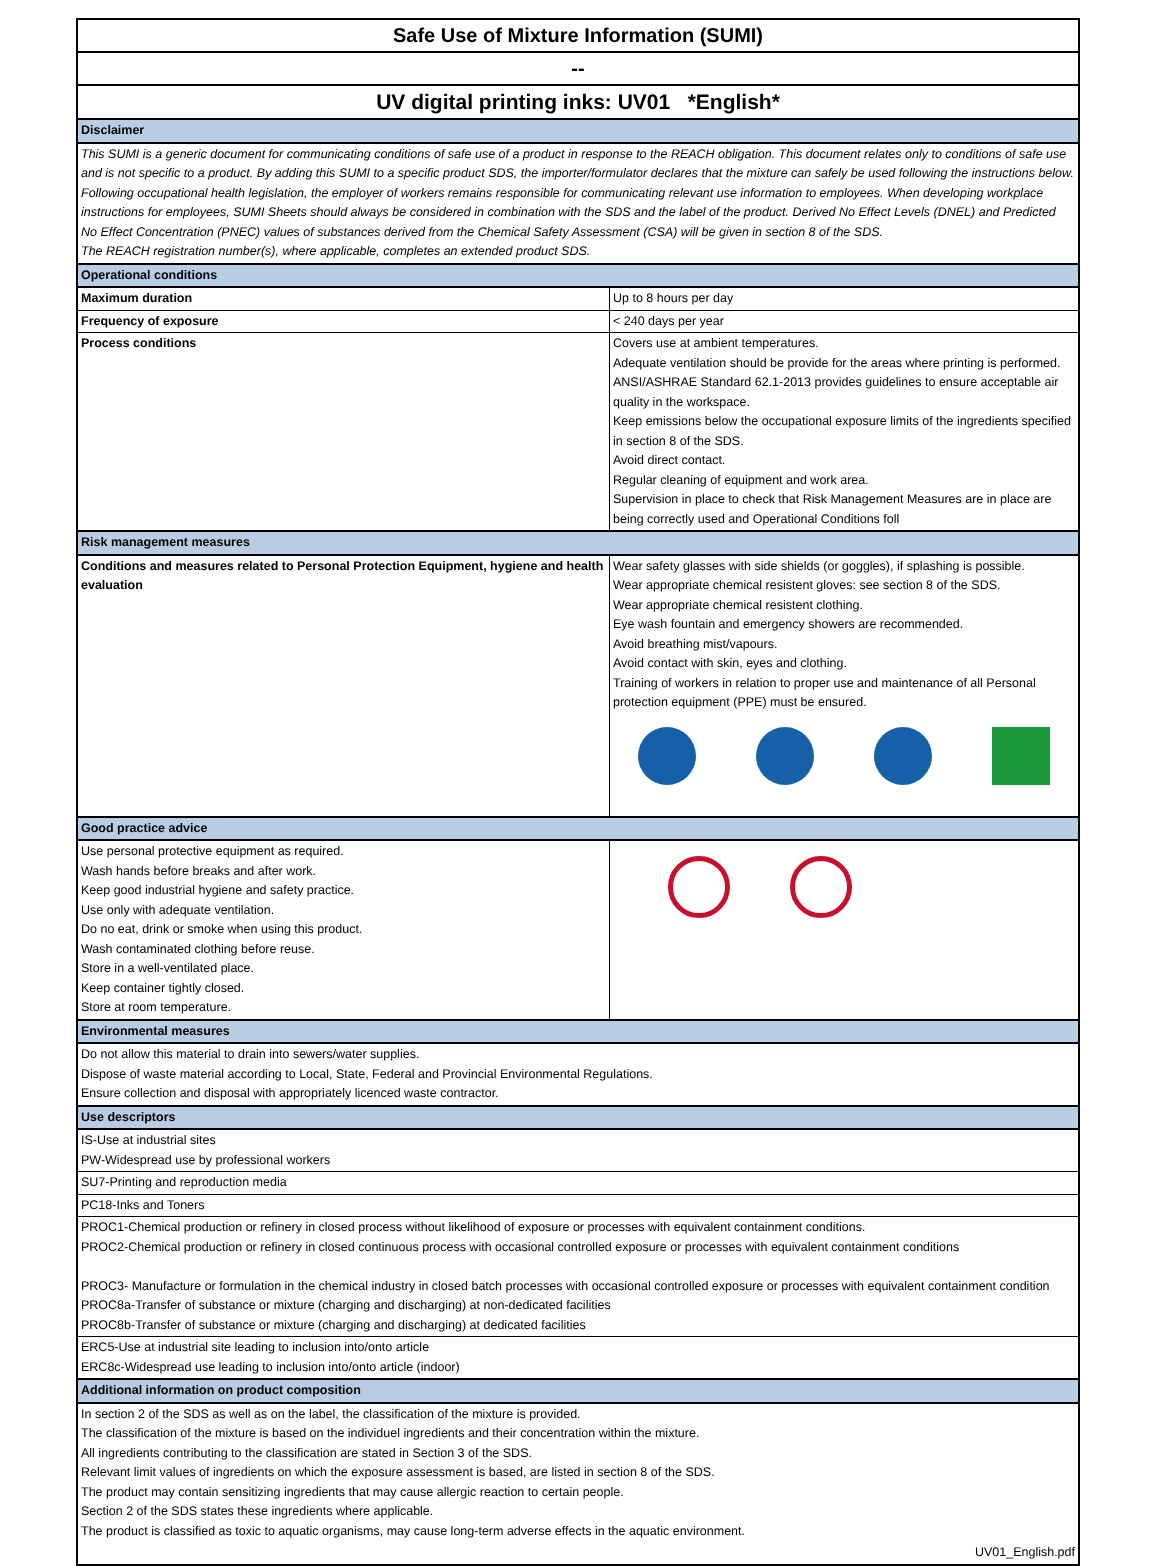Safe Use of Mixture Information (SUMI)
--
UV digital printing inks: UV01 *English*
| Disclaimer | |
| This SUMI is a generic document for communicating conditions of safe use of a product in response to the REACH obligation. This document relates only to conditions of safe use and is not specific to a product. By adding this SUMI to a specific product SDS, the importer/formulator declares that the mixture can safely be used following the instructions below. Following occupational health legislation, the employer of workers remains responsible for communicating relevant use information to employees. When developing workplace instructions for employees, SUMI Sheets should always be considered in combination with the SDS and the label of the product. Derived No Effect Levels (DNEL) and Predicted No Effect Concentration (PNEC) values of substances derived from the Chemical Safety Assessment (CSA) will be given in section 8 of the SDS. The REACH registration number(s), where applicable, completes an extended product SDS. | |
| Operational conditions | |
| Maximum duration | Up to 8 hours per day |
| Frequency of exposure | < 240 days per year |
| Process conditions | Covers use at ambient temperatures. Adequate ventilation should be provide for the areas where printing is performed. ANSI/ASHRAE Standard 62.1-2013 provides guidelines to ensure acceptable air quality in the workspace. Keep emissions below the occupational exposure limits of the ingredients specified in section 8 of the SDS. Avoid direct contact. Regular cleaning of equipment and work area. Supervision in place to check that Risk Management Measures are in place are being correctly used and Operational Conditions foll |
| Risk management measures | |
| Conditions and measures related to Personal Protection Equipment, hygiene and health evaluation | Wear safety glasses with side shields (or goggles), if splashing is possible. Wear appropriate chemical resistent gloves: see section 8 of the SDS. Wear appropriate chemical resistent clothing. Eye wash fountain and emergency showers are recommended. Avoid breathing mist/vapours. Avoid contact with skin, eyes and clothing. Training of workers in relation to proper use and maintenance of all Personal protection equipment (PPE) must be ensured. |
| Good practice advice | |
| Use personal protective equipment as required. Wash hands before breaks and after work. Keep good industrial hygiene and safety practice. Use only with adequate ventilation. Do no eat, drink or smoke when using this product. Wash contaminated clothing before reuse. Store in a well-ventilated place. Keep container tightly closed. Store at room temperature. | |
| Environmental measures | |
| Do not allow this material to drain into sewers/water supplies. Dispose of waste material according to Local, State, Federal and Provincial Environmental Regulations. Ensure collection and disposal with appropriately licenced waste contractor. | |
| Use descriptors | |
| IS-Use at industrial sites PW-Widespread use by professional workers | |
| SU7-Printing and reproduction media | |
| PC18-Inks and Toners | |
| PROC1-Chemical production or refinery in closed process without likelihood of exposure or processes with equivalent containment conditions. PROC2-Chemical production or refinery in closed continuous process with occasional controlled exposure or processes with equivalent containment conditions PROC3- Manufacture or formulation in the chemical industry in closed batch processes with occasional controlled exposure or processes with equivalent containment condition PROC8a-Transfer of substance or mixture (charging and discharging) at non-dedicated facilities PROC8b-Transfer of substance or mixture (charging and discharging) at dedicated facilities | |
| ERC5-Use at industrial site leading to inclusion into/onto article ERC8c-Widespread use leading to inclusion into/onto article (indoor) | |
| Additional information on product composition | |
| In section 2 of the SDS as well as on the label, the classification of the mixture is provided. The classification of the mixture is based on the individuel ingredients and their concentration within the mixture. All ingredients contributing to the classification are stated in Section 3 of the SDS. Relevant limit values of ingredients on which the exposure assessment is based, are listed in section 8 of the SDS. The product may contain sensitizing ingredients that may cause allergic reaction to certain people. Section 2 of the SDS states these ingredients where applicable. The product is classified as toxic to aquatic organisms, may cause long-term adverse effects in the aquatic environment. | |
| UV01_English.pdf | |